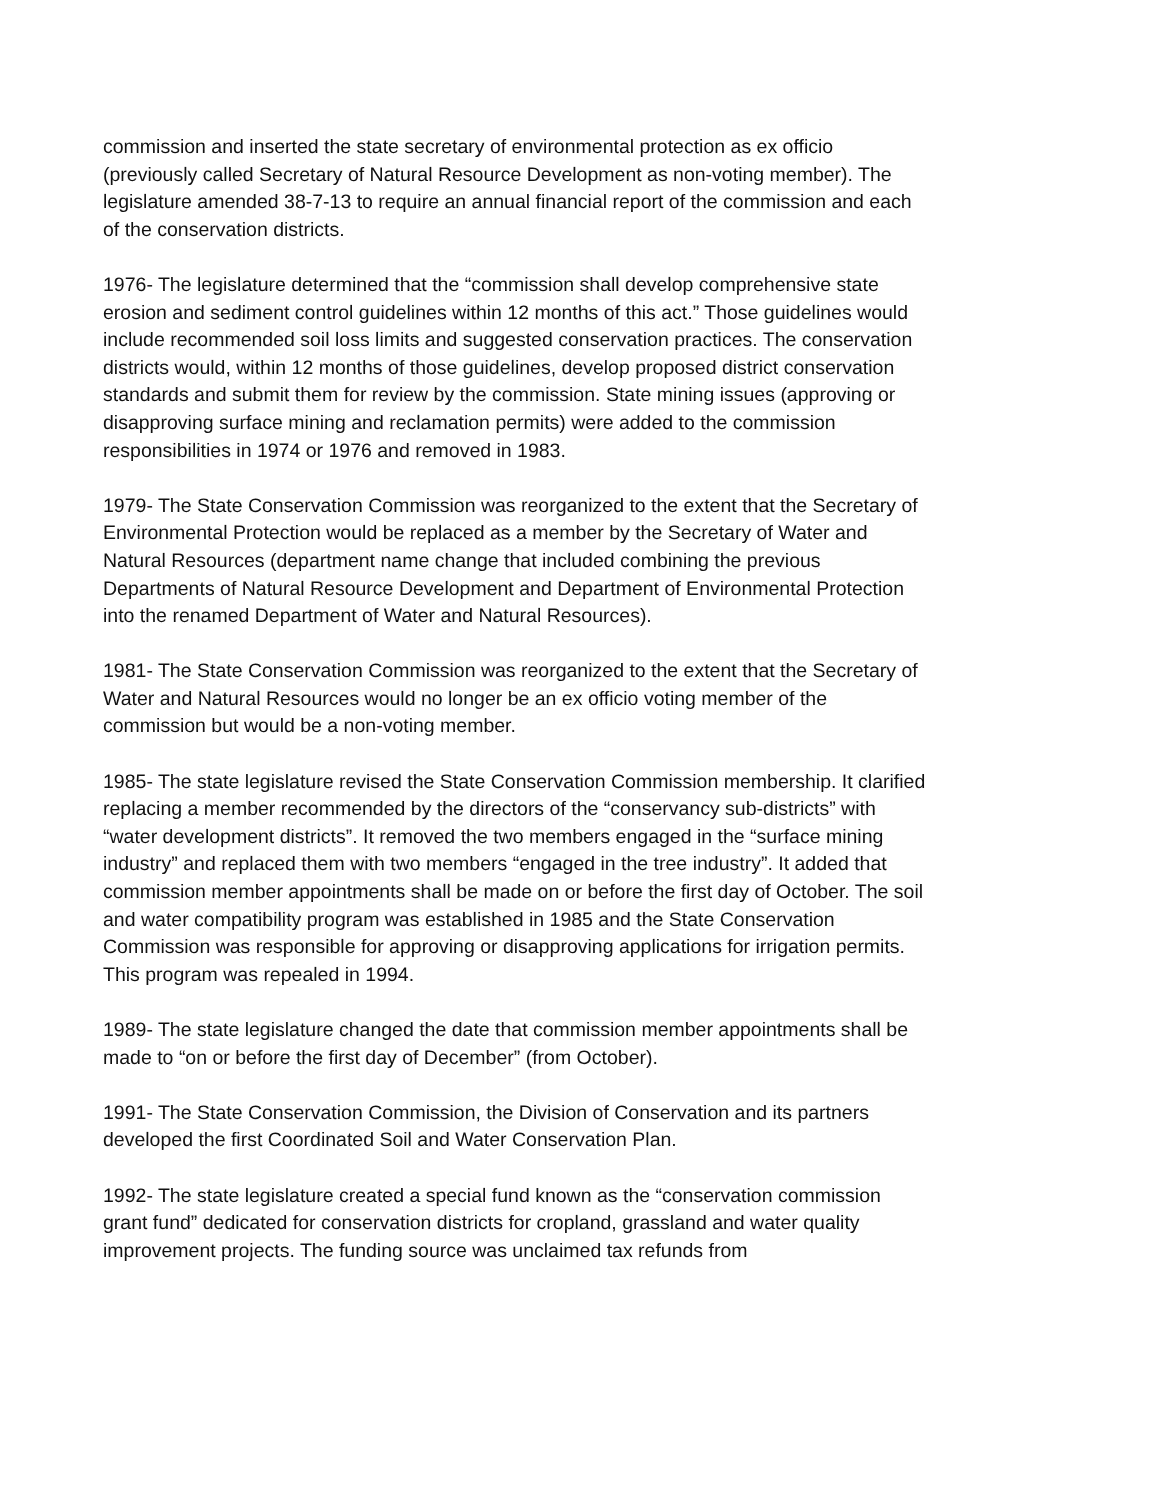commission and inserted the state secretary of environmental protection as ex officio (previously called Secretary of Natural Resource Development as non-voting member). The legislature amended 38-7-13 to require an annual financial report of the commission and each of the conservation districts.
1976- The legislature determined that the “commission shall develop comprehensive state erosion and sediment control guidelines within 12 months of this act.” Those guidelines would include recommended soil loss limits and suggested conservation practices. The conservation districts would, within 12 months of those guidelines, develop proposed district conservation standards and submit them for review by the commission. State mining issues (approving or disapproving surface mining and reclamation permits) were added to the commission responsibilities in 1974 or 1976 and removed in 1983.
1979- The State Conservation Commission was reorganized to the extent that the Secretary of Environmental Protection would be replaced as a member by the Secretary of Water and Natural Resources (department name change that included combining the previous Departments of Natural Resource Development and Department of Environmental Protection into the renamed Department of Water and Natural Resources).
1981- The State Conservation Commission was reorganized to the extent that the Secretary of Water and Natural Resources would no longer be an ex officio voting member of the commission but would be a non-voting member.
1985- The state legislature revised the State Conservation Commission membership. It clarified replacing a member recommended by the directors of the “conservancy sub-districts” with “water development districts”. It removed the two members engaged in the “surface mining industry” and replaced them with two members “engaged in the tree industry”. It added that commission member appointments shall be made on or before the first day of October. The soil and water compatibility program was established in 1985 and the State Conservation Commission was responsible for approving or disapproving applications for irrigation permits. This program was repealed in 1994.
1989- The state legislature changed the date that commission member appointments shall be made to “on or before the first day of December” (from October).
1991- The State Conservation Commission, the Division of Conservation and its partners developed the first Coordinated Soil and Water Conservation Plan.
1992- The state legislature created a special fund known as the “conservation commission grant fund” dedicated for conservation districts for cropland, grassland and water quality improvement projects. The funding source was unclaimed tax refunds from